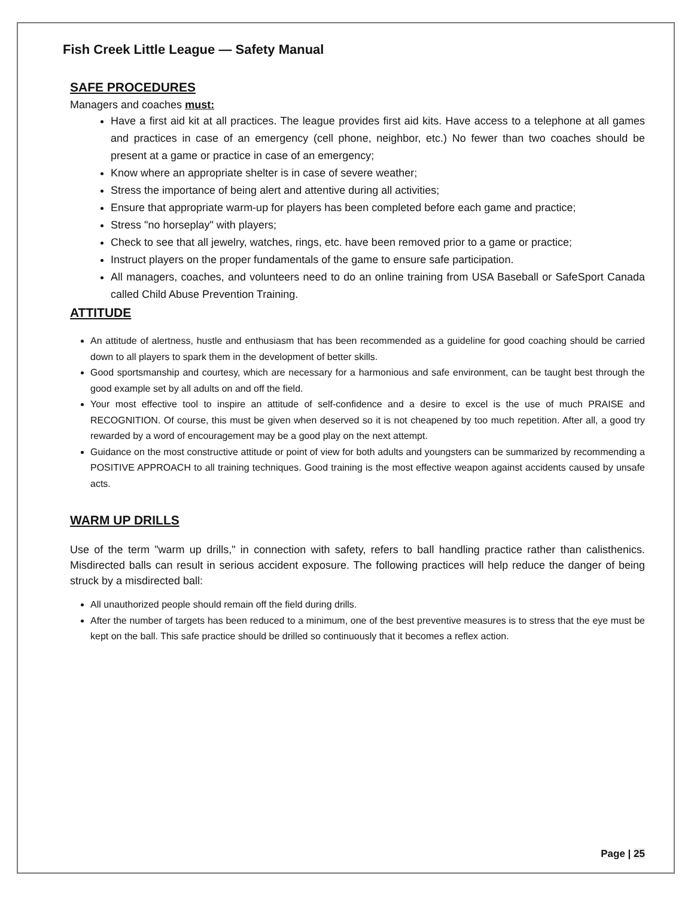Fish Creek Little League — Safety Manual
SAFE PROCEDURES
Managers and coaches must:
Have a first aid kit at all practices. The league provides first aid kits. Have access to a telephone at all games and practices in case of an emergency (cell phone, neighbor, etc.) No fewer than two coaches should be present at a game or practice in case of an emergency;
Know where an appropriate shelter is in case of severe weather;
Stress the importance of being alert and attentive during all activities;
Ensure that appropriate warm-up for players has been completed before each game and practice;
Stress "no horseplay" with players;
Check to see that all jewelry, watches, rings, etc. have been removed prior to a game or practice;
Instruct players on the proper fundamentals of the game to ensure safe participation.
All managers, coaches, and volunteers need to do an online training from USA Baseball or SafeSport Canada called Child Abuse Prevention Training.
ATTITUDE
An attitude of alertness, hustle and enthusiasm that has been recommended as a guideline for good coaching should be carried down to all players to spark them in the development of better skills.
Good sportsmanship and courtesy, which are necessary for a harmonious and safe environment, can be taught best through the good example set by all adults on and off the field.
Your most effective tool to inspire an attitude of self-confidence and a desire to excel is the use of much PRAISE and RECOGNITION. Of course, this must be given when deserved so it is not cheapened by too much repetition. After all, a good try rewarded by a word of encouragement may be a good play on the next attempt.
Guidance on the most constructive attitude or point of view for both adults and youngsters can be summarized by recommending a POSITIVE APPROACH to all training techniques. Good training is the most effective weapon against accidents caused by unsafe acts.
WARM UP DRILLS
Use of the term "warm up drills," in connection with safety, refers to ball handling practice rather than calisthenics. Misdirected balls can result in serious accident exposure. The following practices will help reduce the danger of being struck by a misdirected ball:
All unauthorized people should remain off the field during drills.
After the number of targets has been reduced to a minimum, one of the best preventive measures is to stress that the eye must be kept on the ball. This safe practice should be drilled so continuously that it becomes a reflex action.
Page | 25